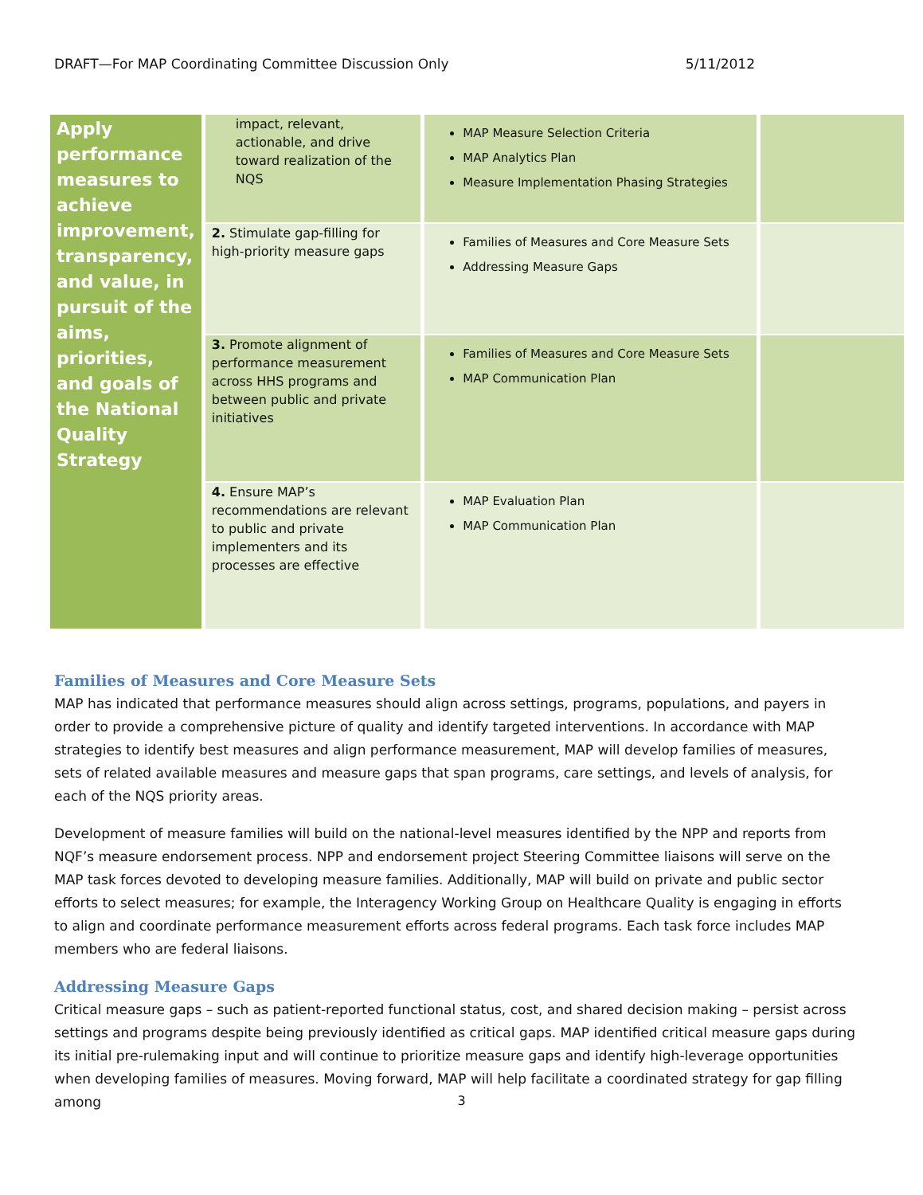DRAFT—For MAP Coordinating Committee Discussion Only 5/11/2012
| Apply performance measures to achieve improvement, transparency, and value, in pursuit of the aims, priorities, and goals of the National Quality Strategy | impact, relevant, actionable, and drive toward realization of the NQS | MAP Measure Selection Criteria MAP Analytics Plan Measure Implementation Phasing Strategies | |
| | 2. Stimulate gap-filling for high-priority measure gaps | Families of Measures and Core Measure Sets Addressing Measure Gaps | |
| | 3. Promote alignment of performance measurement across HHS programs and between public and private initiatives | Families of Measures and Core Measure Sets MAP Communication Plan | |
| | 4. Ensure MAP’s recommendations are relevant to public and private implementers and its processes are effective | MAP Evaluation Plan MAP Communication Plan | |
Families of Measures and Core Measure Sets
MAP has indicated that performance measures should align across settings, programs, populations, and payers in order to provide a comprehensive picture of quality and identify targeted interventions. In accordance with MAP strategies to identify best measures and align performance measurement, MAP will develop families of measures, sets of related available measures and measure gaps that span programs, care settings, and levels of analysis, for each of the NQS priority areas.
Development of measure families will build on the national-level measures identified by the NPP and reports from NQF’s measure endorsement process. NPP and endorsement project Steering Committee liaisons will serve on the MAP task forces devoted to developing measure families. Additionally, MAP will build on private and public sector efforts to select measures; for example, the Interagency Working Group on Healthcare Quality is engaging in efforts to align and coordinate performance measurement efforts across federal programs. Each task force includes MAP members who are federal liaisons.
Addressing Measure Gaps
Critical measure gaps – such as patient-reported functional status, cost, and shared decision making – persist across settings and programs despite being previously identified as critical gaps. MAP identified critical measure gaps during its initial pre-rulemaking input and will continue to prioritize measure gaps and identify high-leverage opportunities when developing families of measures. Moving forward, MAP will help facilitate a coordinated strategy for gap filling among
3